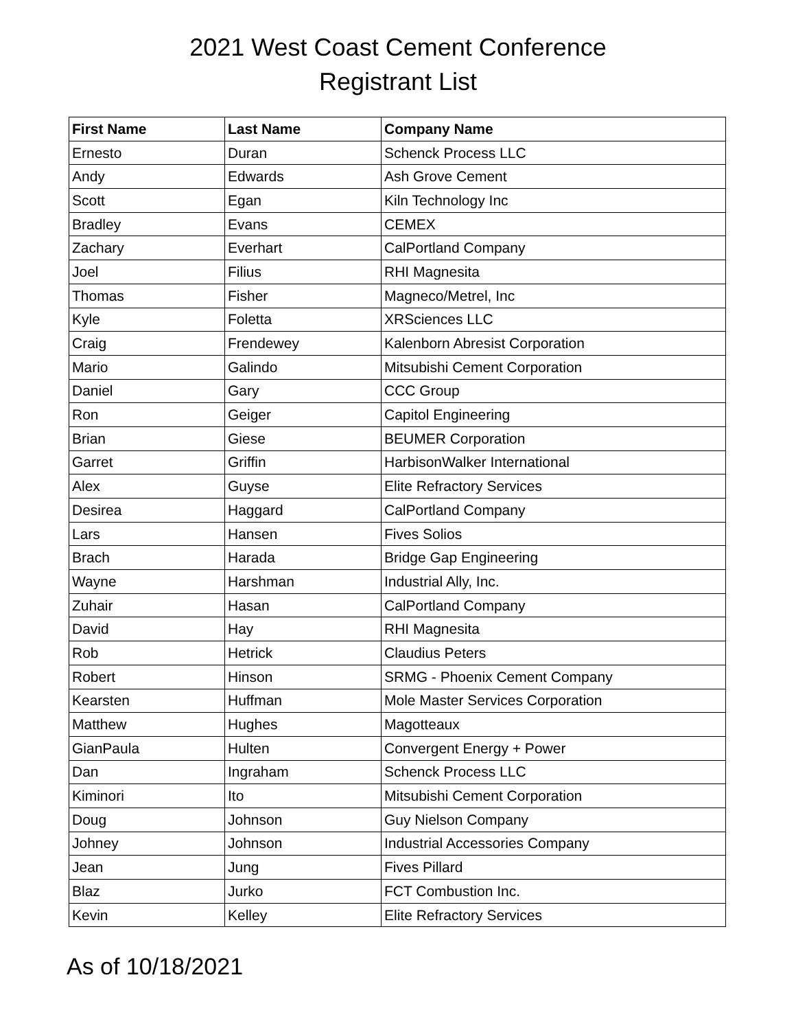2021 West Coast Cement Conference
Registrant List
| First Name | Last Name | Company Name |
| --- | --- | --- |
| Ernesto | Duran | Schenck Process LLC |
| Andy | Edwards | Ash Grove Cement |
| Scott | Egan | Kiln Technology Inc |
| Bradley | Evans | CEMEX |
| Zachary | Everhart | CalPortland Company |
| Joel | Filius | RHI Magnesita |
| Thomas | Fisher | Magneco/Metrel, Inc |
| Kyle | Foletta | XRSciences LLC |
| Craig | Frendewey | Kalenborn Abresist Corporation |
| Mario | Galindo | Mitsubishi Cement Corporation |
| Daniel | Gary | CCC Group |
| Ron | Geiger | Capitol Engineering |
| Brian | Giese | BEUMER Corporation |
| Garret | Griffin | HarbisonWalker International |
| Alex | Guyse | Elite Refractory Services |
| Desirea | Haggard | CalPortland Company |
| Lars | Hansen | Fives Solios |
| Brach | Harada | Bridge Gap Engineering |
| Wayne | Harshman | Industrial Ally, Inc. |
| Zuhair | Hasan | CalPortland Company |
| David | Hay | RHI Magnesita |
| Rob | Hetrick | Claudius Peters |
| Robert | Hinson | SRMG - Phoenix Cement Company |
| Kearsten | Huffman | Mole Master Services Corporation |
| Matthew | Hughes | Magotteaux |
| GianPaula | Hulten | Convergent Energy + Power |
| Dan | Ingraham | Schenck Process LLC |
| Kiminori | Ito | Mitsubishi Cement Corporation |
| Doug | Johnson | Guy Nielson Company |
| Johney | Johnson | Industrial Accessories Company |
| Jean | Jung | Fives Pillard |
| Blaz | Jurko | FCT Combustion Inc. |
| Kevin | Kelley | Elite Refractory Services |
As of 10/18/2021